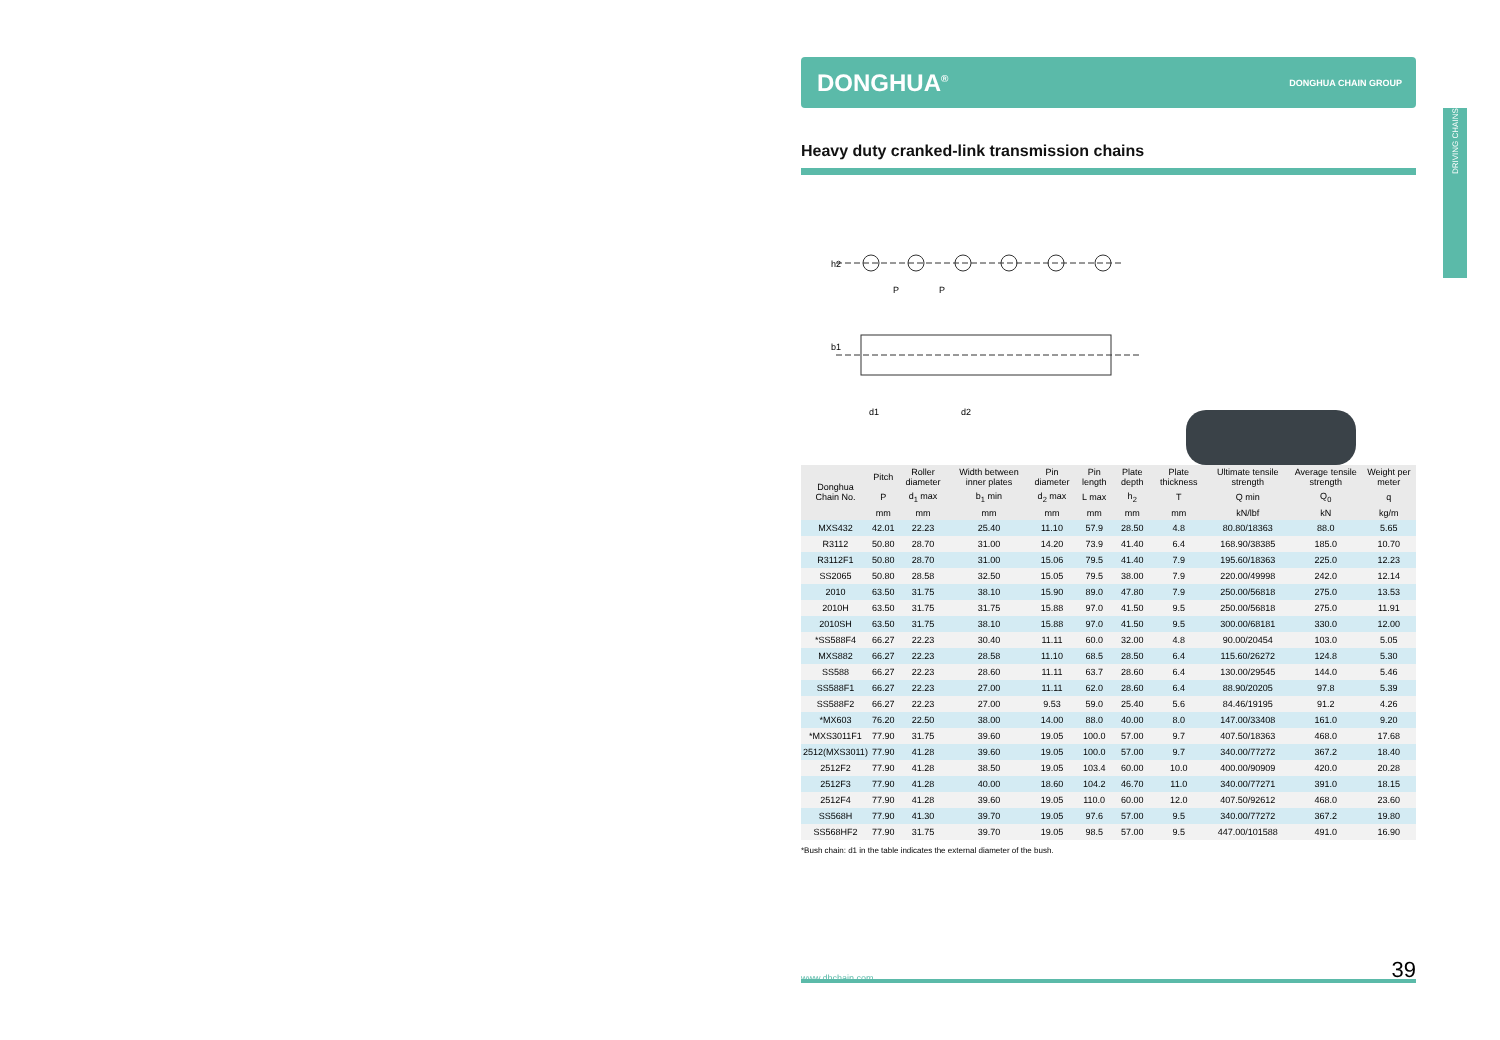DRIVING CHAINS
DONGHUA<sup>®</sup> DONGHUA CHAIN GROUP
Heavy duty cranked-link transmission chains
h2
P
P
b1
d1
d2
| Donghua Chain No. | Pitch | Roller diameter | Width between inner plates | Pin diameter | Pin length | Plate depth | Plate thickness | Ultimate tensile strength | Average tensile strength | Weight per meter |
| --- | --- | --- | --- | --- | --- | --- | --- | --- | --- | --- |
| | P | d<sub>1</sub> max | b<sub>1</sub> min | d<sub>2</sub> max | L max | h<sub>2</sub> | T | Q min | Q<sub>0</sub> | q |
| | mm | mm | mm | mm | mm | mm | mm | kN/lbf | kN | kg/m |
| MXS432 | 42.01 | 22.23 | 25.40 | 11.10 | 57.9 | 28.50 | 4.8 | 80.80/18363 | 88.0 | 5.65 |
| R3112 | 50.80 | 28.70 | 31.00 | 14.20 | 73.9 | 41.40 | 6.4 | 168.90/38385 | 185.0 | 10.70 |
| R3112F1 | 50.80 | 28.70 | 31.00 | 15.06 | 79.5 | 41.40 | 7.9 | 195.60/18363 | 225.0 | 12.23 |
| SS2065 | 50.80 | 28.58 | 32.50 | 15.05 | 79.5 | 38.00 | 7.9 | 220.00/49998 | 242.0 | 12.14 |
| 2010 | 63.50 | 31.75 | 38.10 | 15.90 | 89.0 | 47.80 | 7.9 | 250.00/56818 | 275.0 | 13.53 |
| 2010H | 63.50 | 31.75 | 31.75 | 15.88 | 97.0 | 41.50 | 9.5 | 250.00/56818 | 275.0 | 11.91 |
| 2010SH | 63.50 | 31.75 | 38.10 | 15.88 | 97.0 | 41.50 | 9.5 | 300.00/68181 | 330.0 | 12.00 |
| *SS588F4 | 66.27 | 22.23 | 30.40 | 11.11 | 60.0 | 32.00 | 4.8 | 90.00/20454 | 103.0 | 5.05 |
| MXS882 | 66.27 | 22.23 | 28.58 | 11.10 | 68.5 | 28.50 | 6.4 | 115.60/26272 | 124.8 | 5.30 |
| SS588 | 66.27 | 22.23 | 28.60 | 11.11 | 63.7 | 28.60 | 6.4 | 130.00/29545 | 144.0 | 5.46 |
| SS588F1 | 66.27 | 22.23 | 27.00 | 11.11 | 62.0 | 28.60 | 6.4 | 88.90/20205 | 97.8 | 5.39 |
| SS588F2 | 66.27 | 22.23 | 27.00 | 9.53 | 59.0 | 25.40 | 5.6 | 84.46/19195 | 91.2 | 4.26 |
| *MX603 | 76.20 | 22.50 | 38.00 | 14.00 | 88.0 | 40.00 | 8.0 | 147.00/33408 | 161.0 | 9.20 |
| *MXS3011F1 | 77.90 | 31.75 | 39.60 | 19.05 | 100.0 | 57.00 | 9.7 | 407.50/18363 | 468.0 | 17.68 |
| 2512(MXS3011) | 77.90 | 41.28 | 39.60 | 19.05 | 100.0 | 57.00 | 9.7 | 340.00/77272 | 367.2 | 18.40 |
| 2512F2 | 77.90 | 41.28 | 38.50 | 19.05 | 103.4 | 60.00 | 10.0 | 400.00/90909 | 420.0 | 20.28 |
| 2512F3 | 77.90 | 41.28 | 40.00 | 18.60 | 104.2 | 46.70 | 11.0 | 340.00/77271 | 391.0 | 18.15 |
| 2512F4 | 77.90 | 41.28 | 39.60 | 19.05 | 110.0 | 60.00 | 12.0 | 407.50/92612 | 468.0 | 23.60 |
| SS568H | 77.90 | 41.30 | 39.70 | 19.05 | 97.6 | 57.00 | 9.5 | 340.00/77272 | 367.2 | 19.80 |
| SS568HF2 | 77.90 | 31.75 | 39.70 | 19.05 | 98.5 | 57.00 | 9.5 | 447.00/101588 | 491.0 | 16.90 |
*Bush chain: d1 in the table indicates the external diameter of the bush.
www.dhchain.com 39